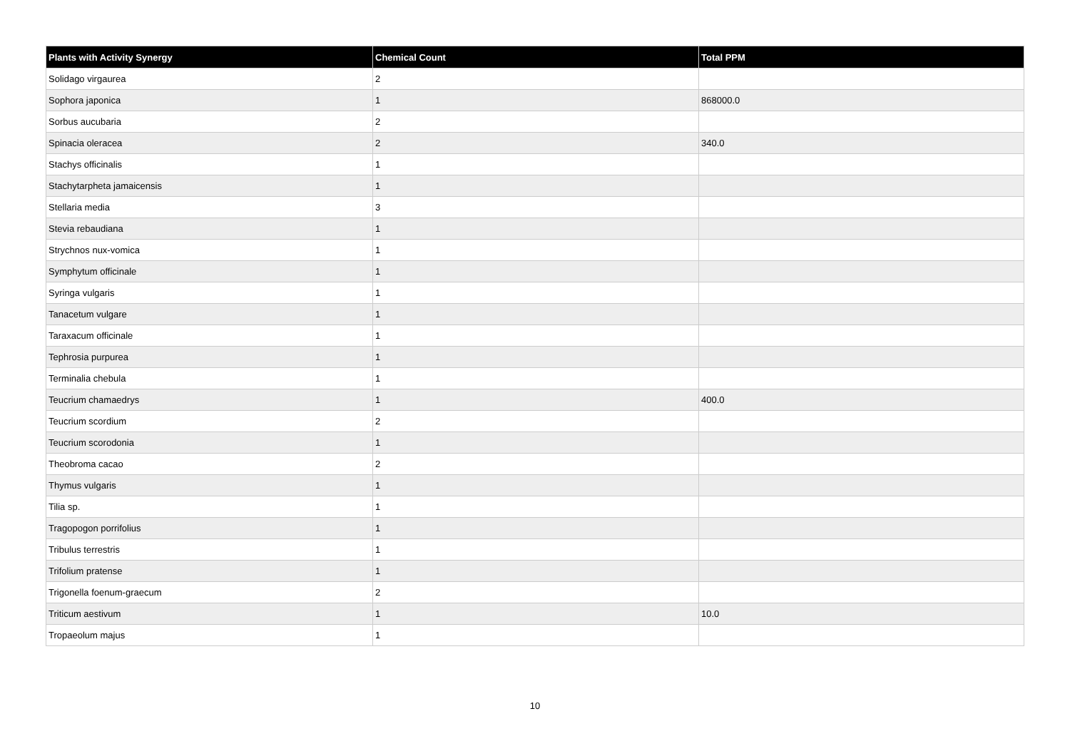| Plants with Activity Synergy | Chemical Count | Total PPM |
| --- | --- | --- |
| Solidago virgaurea | 2 | |
| Sophora japonica | 1 | 868000.0 |
| Sorbus aucubaria | 2 | |
| Spinacia oleracea | 2 | 340.0 |
| Stachys officinalis | 1 | |
| Stachytarpheta jamaicensis | 1 | |
| Stellaria media | 3 | |
| Stevia rebaudiana | 1 | |
| Strychnos nux-vomica | 1 | |
| Symphytum officinale | 1 | |
| Syringa vulgaris | 1 | |
| Tanacetum vulgare | 1 | |
| Taraxacum officinale | 1 | |
| Tephrosia purpurea | 1 | |
| Terminalia chebula | 1 | |
| Teucrium chamaedrys | 1 | 400.0 |
| Teucrium scordium | 2 | |
| Teucrium scorodonia | 1 | |
| Theobroma cacao | 2 | |
| Thymus vulgaris | 1 | |
| Tilia sp. | 1 | |
| Tragopogon porrifolius | 1 | |
| Tribulus terrestris | 1 | |
| Trifolium pratense | 1 | |
| Trigonella foenum-graecum | 2 | |
| Triticum aestivum | 1 | 10.0 |
| Tropaeolum majus | 1 | |
10